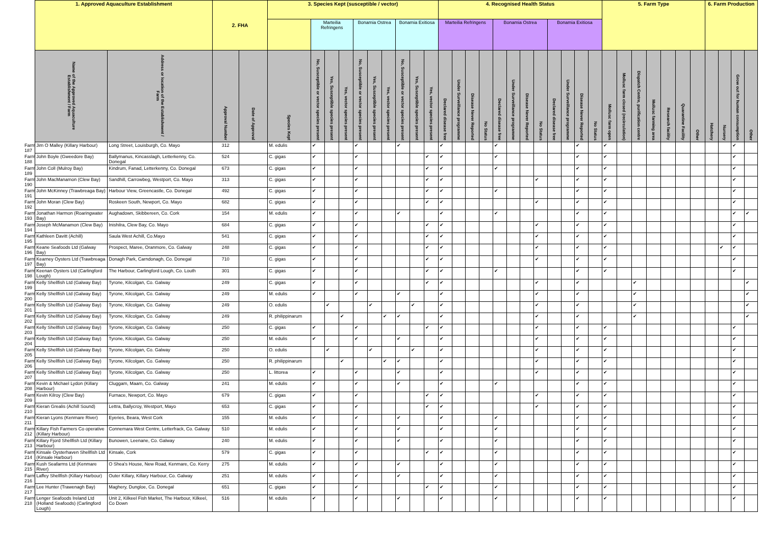| | 1. Approved Aquaculture Establishment | | 2. FHA | | 3. Species Kept (susceptible / vector) | | | | | | | | | | 4. Recognised Health Status | | | | | | | | | | | | 5. Farm Type | | | | | | | 6. Farm Production | | | |
| --- | --- | --- | --- | --- | --- | --- | --- | --- | --- | --- | --- | --- | --- | --- | --- | --- | --- | --- | --- | --- | --- | --- | --- | --- | --- | --- | --- | --- | --- | --- | --- | --- | --- | --- | --- | --- | --- |
| | | | | | | Marteilia Refringens | | | Bonamia Ostrea | | | Bonamia Exitiosa | | | Marteilia Refringens | | | | Bonamia Ostrea | | | | Bonamia Exitiosa | | | | | | | | | | | | | | |
| | Name of the Approved Aquaculture Establishment / Farm | Address or location of the Establishment / Farm | Approval Number | Date of Approval | Species Kept | No, Susceptible or vector species present | Yes, Susceptible species present | Yes, vector species present | No, Susceptible or vector species present | Yes, Susceptible species present | Yes, vector species present | No, Susceptible or vector species present | Yes, Susceptible species present | Yes, vector species present | Declared disease free | Under Surveillance programme | Disease Never Reported | No Status | Declared disease free | Under Surveillance programme | Disease Never Reported | No Status | Declared disease free | Under Surveillance programme | Disease Never Reported | No Status | Mollusc farm open | Mollusc farm closed (recirculation) | Dispatch Centre, purification centre | Mollusc farming area | Research facility | Quarantine Facility | Other | Hatchery | Nursery | Grow out for human consumption | Other |
| Farm 187 | Jim O Malley (Killary Harbour) | Long Street, Louisburgh, Co. Mayo | 312 | | M. edulis | ✔ | | | ✔ | | | ✔ | | | ✔ | | | | ✔ | | | | | | ✔ | | ✔ | | | | | | | | | ✔ | |
| Farm 188 | John Boyle (Gweedore Bay) | Ballymanus, Kincasslagh, Letterkenny, Co. Donegal | 524 | | C. gigas | ✔ | | | ✔ | | | | | ✔ | ✔ | | | | ✔ | | | | | | ✔ | | ✔ | | | | | | | | | ✔ | |
| Farm 189 | John Coll (Mulroy Bay) | Kindrum, Fanad, Letterkenny, Co. Donegal | 673 | | C. gigas | ✔ | | | ✔ | | | | | ✔ | ✔ | | | | ✔ | | | | | | ✔ | | ✔ | | | | | | | | | ✔ | |
| Farm 190 | John MacManamon (Clew Bay) | Sandhill, Carrowbeg, Westport, Co. Mayo | 313 | | C. gigas | ✔ | | | ✔ | | | | | ✔ | ✔ | | | | | | | ✔ | | | ✔ | | ✔ | | | | | | | | | ✔ | |
| Farm 191 | John McKinney (Trawbreaga Bay) | Harbour View, Greencastle, Co. Donegal | 492 | | C. gigas | ✔ | | | ✔ | | | | | ✔ | ✔ | | | | ✔ | | | | | | ✔ | | ✔ | | | | | | | | | ✔ | |
| Farm 192 | John Moran (Clew Bay) | Roskeen South, Newport, Co. Mayo | 682 | | C. gigas | ✔ | | | ✔ | | | | | ✔ | ✔ | | | | | | | ✔ | | | ✔ | | ✔ | | | | | | | | | ✔ | |
| Farm 193 | Jonathan Harmon (Roaringwater Bay) | Aughadown, Skibbereen, Co. Cork | 154 | | M. edulis | ✔ | | | ✔ | | | ✔ | | | ✔ | | | | ✔ | | | | | | ✔ | | ✔ | | | | | | | | | ✔ | ✔ |
| Farm 194 | Joseph McManamon (Clew Bay) | Inishilra, Clew Bay, Co. Mayo | 684 | | C. gigas | ✔ | | | ✔ | | | | | ✔ | ✔ | | | | | | | ✔ | | | ✔ | | ✔ | | | | | | | | | ✔ | |
| Farm 195 | Kathleen Davitt (Achill) | Saula West Achill, Co.Mayo | 541 | | C. gigas | ✔ | | | ✔ | | | | | ✔ | ✔ | | | | | | | ✔ | | | ✔ | | ✔ | | | | | | | | | ✔ | |
| Farm 196 | Keane Seafoods Ltd (Galway Bay) | Prospect, Maree, Oranmore, Co. Galway | 248 | | C. gigas | ✔ | | | ✔ | | | | | ✔ | ✔ | | | | | | | ✔ | | | ✔ | | ✔ | | | | | | | | ✔ | ✔ | |
| Farm 197 | Kearney Oysters Ltd (Trawbreaga Bay) | Donagh Park, Carndonagh, Co. Donegal | 710 | | C. gigas | ✔ | | | ✔ | | | | | ✔ | ✔ | | | | | | | ✔ | | | ✔ | | ✔ | | | | | | | | | ✔ | |
| Farm 198 | Keenan Oysters Ltd (Carlingford Lough) | The Harbour, Carlingford Lough, Co. Louth | 301 | | C. gigas | ✔ | | | ✔ | | | | | ✔ | ✔ | | | | ✔ | | | | | | ✔ | | ✔ | | | | | | | | | ✔ | |
| Farm 199 | Kelly Shellfish Ltd (Galway Bay) | Tyrone, Kilcolgan, Co. Galway | 249 | | C. gigas | ✔ | | | ✔ | | | | | ✔ | ✔ | | | | | | | ✔ | | | ✔ | | | | ✔ | | | | | | | | ✔ |
| Farm 200 | Kelly Shellfish Ltd (Galway Bay) | Tyrone, Kilcolgan, Co. Galway | 249 | | M. edulis | ✔ | | | ✔ | | | ✔ | | | ✔ | | | | | | | ✔ | | | ✔ | | | | ✔ | | | | | | | | ✔ |
| Farm 201 | Kelly Shellfish Ltd (Galway Bay) | Tyrone, Kilcolgan, Co. Galway | 249 | | O. edulis | | ✔ | | | ✔ | | | ✔ | | ✔ | | | | | | | ✔ | | | ✔ | | | | ✔ | | | | | | | | ✔ |
| Farm 202 | Kelly Shellfish Ltd (Galway Bay) | Tyrone, Kilcolgan, Co. Galway | 249 | | R. philippinarum | | | ✔ | | | ✔ | ✔ | | | ✔ | | | | | | | ✔ | | | ✔ | | | | ✔ | | | | | | | | ✔ |
| Farm 203 | Kelly Shellfish Ltd (Galway Bay) | Tyrone, Kilcolgan, Co. Galway | 250 | | C. gigas | ✔ | | | ✔ | | | | | ✔ | ✔ | | | | | | | ✔ | | | ✔ | | ✔ | | | | | | | | | ✔ | |
| Farm 204 | Kelly Shellfish Ltd (Galway Bay) | Tyrone, Kilcolgan, Co. Galway | 250 | | M. edulis | ✔ | | | ✔ | | | ✔ | | | ✔ | | | | | | | ✔ | | | ✔ | | ✔ | | | | | | | | | ✔ | |
| Farm 205 | Kelly Shellfish Ltd (Galway Bay) | Tyrone, Kilcolgan, Co. Galway | 250 | | O. edulis | | ✔ | | | ✔ | | | ✔ | | ✔ | | | | | | | ✔ | | | ✔ | | ✔ | | | | | | | | | ✔ | |
| Farm 206 | Kelly Shellfish Ltd (Galway Bay) | Tyrone, Kilcolgan, Co. Galway | 250 | | R. philippinarum | | | ✔ | | | ✔ | ✔ | | | ✔ | | | | | | | ✔ | | | ✔ | | ✔ | | | | | | | | | ✔ | |
| Farm 207 | Kelly Shellfish Ltd (Galway Bay) | Tyrone, Kilcolgan, Co. Galway | 250 | | L. littorea | ✔ | | | ✔ | | | ✔ | | | ✔ | | | | | | | ✔ | | | ✔ | | ✔ | | | | | | | | | ✔ | |
| Farm 208 | Kevin & Michael Lydon (Killary Harbour) | Cluggam, Maam, Co. Galway | 241 | | M. edulis | ✔ | | | ✔ | | | ✔ | | | ✔ | | | | ✔ | | | | | | ✔ | | ✔ | | | | | | | | | ✔ | |
| Farm 209 | Kevin Kilroy (Clew Bay) | Furnace, Newport, Co. Mayo | 679 | | C. gigas | ✔ | | | ✔ | | | | | ✔ | ✔ | | | | | | | ✔ | | | ✔ | | ✔ | | | | | | | | | ✔ | |
| Farm 210 | Kieran Grealis (Achill Sound) | Lettra, Ballycroy, Westport, Mayo | 653 | | C. gigas | ✔ | | | ✔ | | | | | ✔ | ✔ | | | | | | | ✔ | | | ✔ | | ✔ | | | | | | | | | ✔ | |
| Farm 211 | Kieran Lyons (Kenmare River) | Eyeries, Beara, West Cork | 155 | | M. edulis | ✔ | | | ✔ | | | ✔ | | | ✔ | | | | ✔ | | | | | | ✔ | | ✔ | | | | | | | | | ✔ | |
| Farm 212 | Killary Fish Farmers Co operative (Killary Harbour) | Connemara West Centre, Letterfrack, Co. Galway | 510 | | M. edulis | ✔ | | | ✔ | | | ✔ | | | ✔ | | | | ✔ | | | | | | ✔ | | ✔ | | | | | | | | | ✔ | |
| Farm 213 | Killary Fjord Shellfish Ltd (Killary Harbour) | Bunowen, Leenane, Co. Galway | 240 | | M. edulis | ✔ | | | ✔ | | | ✔ | | | ✔ | | | | ✔ | | | | | | ✔ | | ✔ | | | | | | | | | ✔ | |
| Farm 214 | Kinsale Oysterhaven Shellfish Ltd (Kinsale Harbour) | Kinsale, Cork | 579 | | C. gigas | ✔ | | | ✔ | | | | | ✔ | ✔ | | | | ✔ | | | | | | ✔ | | ✔ | | | | | | | | | ✔ | |
| Farm 215 | Kush Seafarms Ltd (Kenmare River) | O Shea's House, New Road, Kenmare, Co. Kerry | 275 | | M. edulis | ✔ | | | ✔ | | | ✔ | | | ✔ | | | | ✔ | | | | | | ✔ | | ✔ | | | | | | | | | ✔ | |
| Farm 216 | Laffey Shellfish (Killary Harbour) | Outer Killary, Killary Harbour, Co. Galway | 251 | | M. edulis | ✔ | | | ✔ | | | ✔ | | | ✔ | | | | ✔ | | | | | | ✔ | | ✔ | | | | | | | | | ✔ | |
| Farm 217 | Lee Hunter (Trawenagh Bay) | Maghery, Dungloe, Co. Donegal | 651 | | C. gigas | ✔ | | | ✔ | | | | | ✔ | ✔ | | | | ✔ | | | | | | ✔ | | ✔ | | | | | | | | | ✔ | |
| Farm 218 | Lenger Seafoods Ireland Ltd (Holland Seafoods) (Carlingford Lough) | Unit 2, Kilkeel Fish Market, The Harbour, Kilkeel, Co Down | 516 | | M. edulis | ✔ | | | ✔ | | | ✔ | | | ✔ | | | | ✔ | | | | | | ✔ | | ✔ | | | | | | | | | ✔ | |